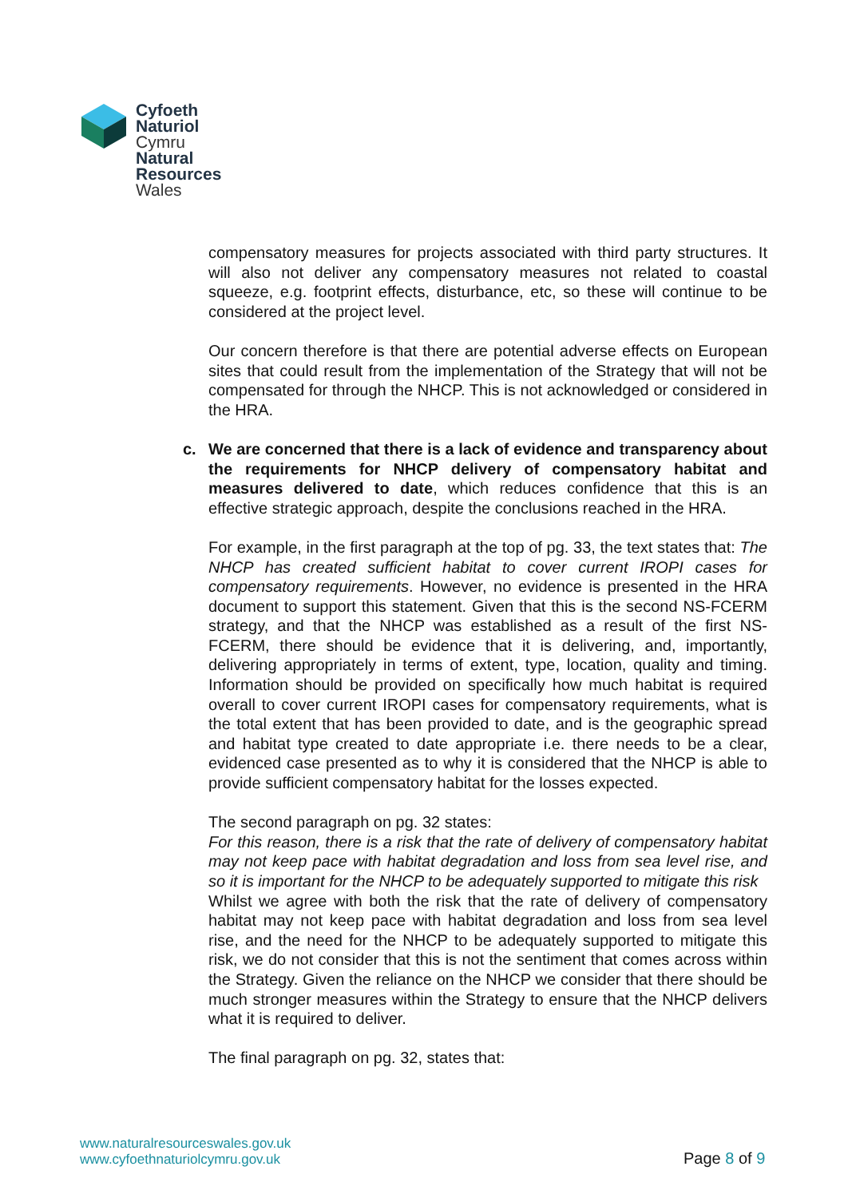Cyfoeth
Naturiol
Cymru
Natural
Resources
Wales
compensatory measures for projects associated with third party structures. It will also not deliver any compensatory measures not related to coastal squeeze, e.g. footprint effects, disturbance, etc, so these will continue to be considered at the project level.
Our concern therefore is that there are potential adverse effects on European sites that could result from the implementation of the Strategy that will not be compensated for through the NHCP. This is not acknowledged or considered in the HRA.
c. We are concerned that there is a lack of evidence and transparency about the requirements for NHCP delivery of compensatory habitat and measures delivered to date, which reduces confidence that this is an effective strategic approach, despite the conclusions reached in the HRA.
For example, in the first paragraph at the top of pg. 33, the text states that: The NHCP has created sufficient habitat to cover current IROPI cases for compensatory requirements. However, no evidence is presented in the HRA document to support this statement. Given that this is the second NS-FCERM strategy, and that the NHCP was established as a result of the first NS-FCERM, there should be evidence that it is delivering, and, importantly, delivering appropriately in terms of extent, type, location, quality and timing. Information should be provided on specifically how much habitat is required overall to cover current IROPI cases for compensatory requirements, what is the total extent that has been provided to date, and is the geographic spread and habitat type created to date appropriate i.e. there needs to be a clear, evidenced case presented as to why it is considered that the NHCP is able to provide sufficient compensatory habitat for the losses expected.
The second paragraph on pg. 32 states:
For this reason, there is a risk that the rate of delivery of compensatory habitat may not keep pace with habitat degradation and loss from sea level rise, and so it is important for the NHCP to be adequately supported to mitigate this risk
Whilst we agree with both the risk that the rate of delivery of compensatory habitat may not keep pace with habitat degradation and loss from sea level rise, and the need for the NHCP to be adequately supported to mitigate this risk, we do not consider that this is not the sentiment that comes across within the Strategy. Given the reliance on the NHCP we consider that there should be much stronger measures within the Strategy to ensure that the NHCP delivers what it is required to deliver.
The final paragraph on pg. 32, states that:
www.naturalresourceswales.gov.uk
www.cyfoethnaturiolcymru.gov.uk
Page 8 of 9